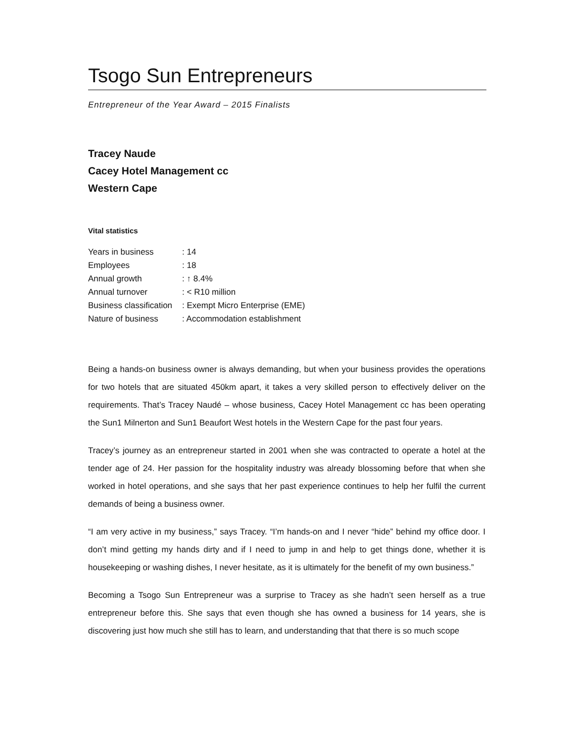Tsogo Sun Entrepreneurs
Entrepreneur of the Year Award – 2015 Finalists
Tracey Naude
Cacey Hotel Management cc
Western Cape
Vital statistics
| Years in business | : 14 |
| Employees | : 18 |
| Annual growth | : ↑ 8.4% |
| Annual turnover | : < R10 million |
| Business classification | : Exempt Micro Enterprise (EME) |
| Nature of business | : Accommodation establishment |
Being a hands-on business owner is always demanding, but when your business provides the operations for two hotels that are situated 450km apart, it takes a very skilled person to effectively deliver on the requirements. That’s Tracey Naudé – whose business, Cacey Hotel Management cc has been operating the Sun1 Milnerton and Sun1 Beaufort West hotels in the Western Cape for the past four years.
Tracey’s journey as an entrepreneur started in 2001 when she was contracted to operate a hotel at the tender age of 24. Her passion for the hospitality industry was already blossoming before that when she worked in hotel operations, and she says that her past experience continues to help her fulfil the current demands of being a business owner.
“I am very active in my business,” says Tracey. “I’m hands-on and I never “hide” behind my office door. I don’t mind getting my hands dirty and if I need to jump in and help to get things done, whether it is housekeeping or washing dishes, I never hesitate, as it is ultimately for the benefit of my own business.”
Becoming a Tsogo Sun Entrepreneur was a surprise to Tracey as she hadn’t seen herself as a true entrepreneur before this. She says that even though she has owned a business for 14 years, she is discovering just how much she still has to learn, and understanding that that there is so much scope